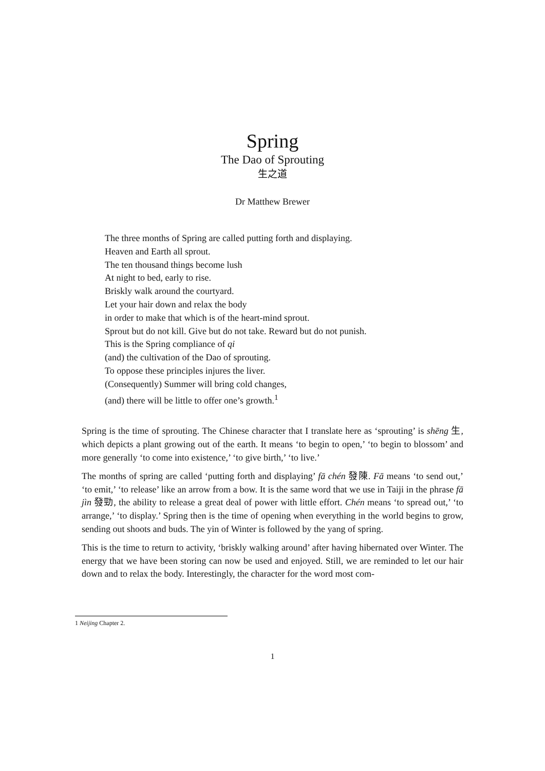Spring
The Dao of Sprouting
生之道
Dr Matthew Brewer
The three months of Spring are called putting forth and displaying.
Heaven and Earth all sprout.
The ten thousand things become lush
At night to bed, early to rise.
Briskly walk around the courtyard.
Let your hair down and relax the body
in order to make that which is of the heart-mind sprout.
Sprout but do not kill. Give but do not take. Reward but do not punish.
This is the Spring compliance of qi
(and) the cultivation of the Dao of sprouting.
To oppose these principles injures the liver.
(Consequently) Summer will bring cold changes,
(and) there will be little to offer one’s growth.<sup>1</sup>
Spring is the time of sprouting. The Chinese character that I translate here as ‘sprouting’ is shēng 生, which depicts a plant growing out of the earth. It means ‘to begin to open,’ ‘to begin to blossom’ and more generally ‘to come into existence,’ ‘to give birth,’ ‘to live.’
The months of spring are called ‘putting forth and displaying’ fā chén 發陳. Fā means ‘to send out,’ ‘to emit,’ ‘to release’ like an arrow from a bow. It is the same word that we use in Taiji in the phrase fā jìn 發勁, the ability to release a great deal of power with little effort. Chén means ‘to spread out,’ ‘to arrange,’ ‘to display.’ Spring then is the time of opening when everything in the world begins to grow, sending out shoots and buds. The yin of Winter is followed by the yang of spring.
This is the time to return to activity, ‘briskly walking around’ after having hibernated over Winter. The energy that we have been storing can now be used and enjoyed. Still, we are reminded to let our hair down and to relax the body. Interestingly, the character for the word most com-
1 Neijing Chapter 2.
1